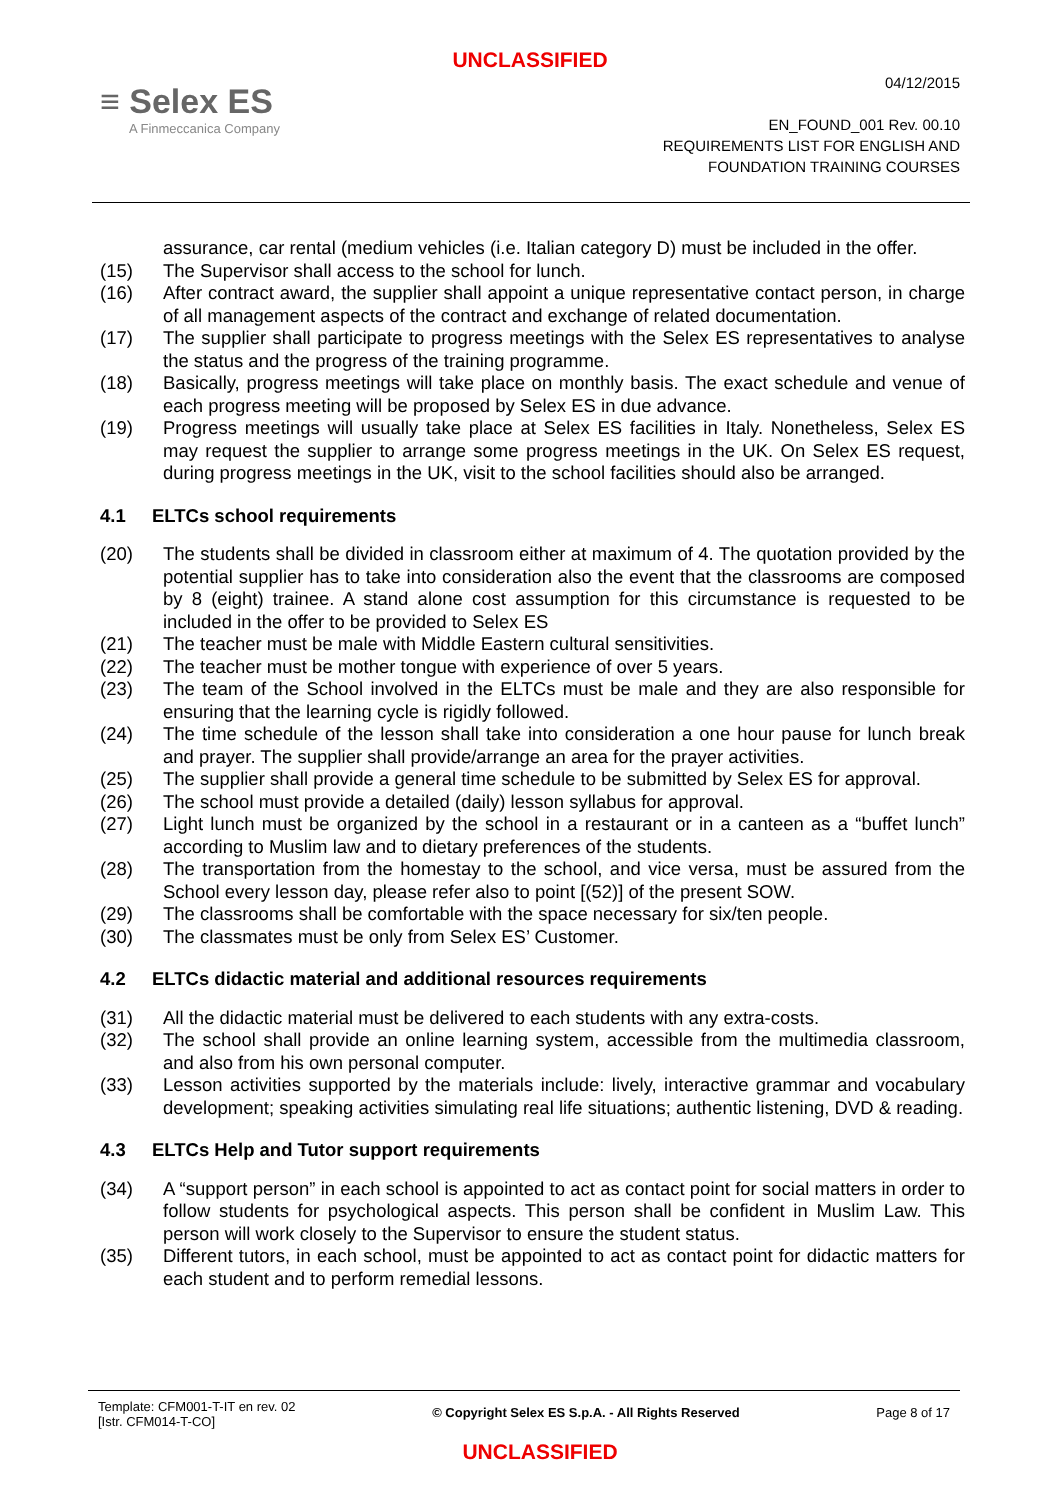UNCLASSIFIED
≡ Selex ES
A Finmeccanica Company
04/12/2015
EN_FOUND_001 Rev. 00.10
REQUIREMENTS LIST FOR ENGLISH AND
FOUNDATION TRAINING COURSES
assurance, car rental (medium vehicles (i.e. Italian category D) must be included in the offer.
(15) The Supervisor shall access to the school for lunch.
(16) After contract award, the supplier shall appoint a unique representative contact person, in charge of all management aspects of the contract and exchange of related documentation.
(17) The supplier shall participate to progress meetings with the Selex ES representatives to analyse the status and the progress of the training programme.
(18) Basically, progress meetings will take place on monthly basis. The exact schedule and venue of each progress meeting will be proposed by Selex ES in due advance.
(19) Progress meetings will usually take place at Selex ES facilities in Italy. Nonetheless, Selex ES may request the supplier to arrange some progress meetings in the UK. On Selex ES request, during progress meetings in the UK, visit to the school facilities should also be arranged.
4.1 ELTCs school requirements
(20) The students shall be divided in classroom either at maximum of 4. The quotation provided by the potential supplier has to take into consideration also the event that the classrooms are composed by 8 (eight) trainee. A stand alone cost assumption for this circumstance is requested to be included in the offer to be provided to Selex ES
(21) The teacher must be male with Middle Eastern cultural sensitivities.
(22) The teacher must be mother tongue with experience of over 5 years.
(23) The team of the School involved in the ELTCs must be male and they are also responsible for ensuring that the learning cycle is rigidly followed.
(24) The time schedule of the lesson shall take into consideration a one hour pause for lunch break and prayer. The supplier shall provide/arrange an area for the prayer activities.
(25) The supplier shall provide a general time schedule to be submitted by Selex ES for approval.
(26) The school must provide a detailed (daily) lesson syllabus for approval.
(27) Light lunch must be organized by the school in a restaurant or in a canteen as a “buffet lunch” according to Muslim law and to dietary preferences of the students.
(28) The transportation from the homestay to the school, and vice versa, must be assured from the School every lesson day, please refer also to point [(52)] of the present SOW.
(29) The classrooms shall be comfortable with the space necessary for six/ten people.
(30) The classmates must be only from Selex ES’ Customer.
4.2 ELTCs didactic material and additional resources requirements
(31) All the didactic material must be delivered to each students with any extra-costs.
(32) The school shall provide an online learning system, accessible from the multimedia classroom, and also from his own personal computer.
(33) Lesson activities supported by the materials include: lively, interactive grammar and vocabulary development; speaking activities simulating real life situations; authentic listening, DVD & reading.
4.3 ELTCs Help and Tutor support requirements
(34) A “support person” in each school is appointed to act as contact point for social matters in order to follow students for psychological aspects. This person shall be confident in Muslim Law. This person will work closely to the Supervisor to ensure the student status.
(35) Different tutors, in each school, must be appointed to act as contact point for didactic matters for each student and to perform remedial lessons.
Template: CFM001-T-IT en rev. 02
[Istr. CFM014-T-CO]
© Copyright Selex ES S.p.A. - All Rights Reserved
Page 8 of 17
UNCLASSIFIED